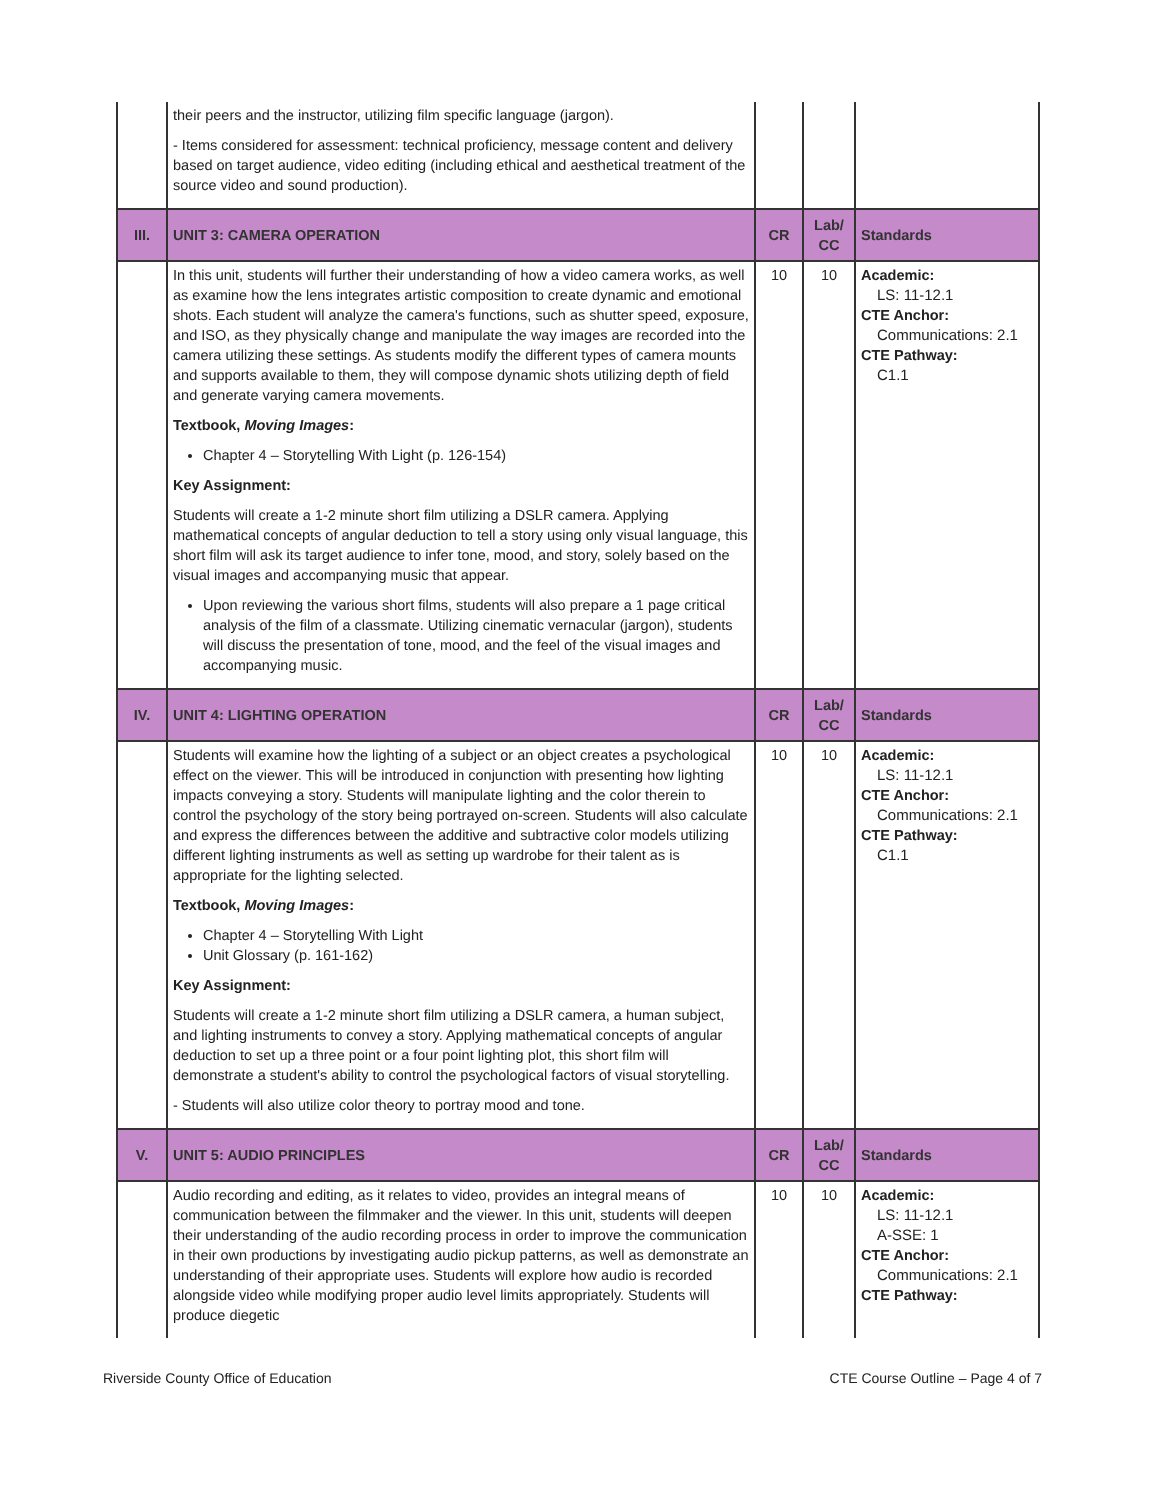| | their peers and the instructor, utilizing film specific language (jargon). - Items considered for assessment: technical proficiency, message content and delivery based on target audience, video editing (including ethical and aesthetical treatment of the source video and sound production). | | | |
| III. | UNIT 3: CAMERA OPERATION | CR | Lab/ CC | Standards |
| | In this unit, students will further their understanding of how a video camera works, as well as examine how the lens integrates artistic composition to create dynamic and emotional shots. Each student will analyze the camera's functions, such as shutter speed, exposure, and ISO, as they physically change and manipulate the way images are recorded into the camera utilizing these settings. As students modify the different types of camera mounts and supports available to them, they will compose dynamic shots utilizing depth of field and generate varying camera movements. Textbook, Moving Images : Chapter 4 – Storytelling With Light (p. 126-154) Key Assignment: Students will create a 1-2 minute short film utilizing a DSLR camera. Applying mathematical concepts of angular deduction to tell a story using only visual language, this short film will ask its target audience to infer tone, mood, and story, solely based on the visual images and accompanying music that appear. Upon reviewing the various short films, students will also prepare a 1 page critical analysis of the film of a classmate. Utilizing cinematic vernacular (jargon), students will discuss the presentation of tone, mood, and the feel of the visual images and accompanying music. | 10 | 10 | Academic: LS: 11-12.1 CTE Anchor: Communications: 2.1 CTE Pathway: C1.1 |
| IV. | UNIT 4: LIGHTING OPERATION | CR | Lab/ CC | Standards |
| | Students will examine how the lighting of a subject or an object creates a psychological effect on the viewer. This will be introduced in conjunction with presenting how lighting impacts conveying a story. Students will manipulate lighting and the color therein to control the psychology of the story being portrayed on-screen. Students will also calculate and express the differences between the additive and subtractive color models utilizing different lighting instruments as well as setting up wardrobe for their talent as is appropriate for the lighting selected. Textbook, Moving Images : Chapter 4 – Storytelling With Light Unit Glossary (p. 161-162) Key Assignment: Students will create a 1-2 minute short film utilizing a DSLR camera, a human subject, and lighting instruments to convey a story. Applying mathematical concepts of angular deduction to set up a three point or a four point lighting plot, this short film will demonstrate a student's ability to control the psychological factors of visual storytelling. - Students will also utilize color theory to portray mood and tone. | 10 | 10 | Academic: LS: 11-12.1 CTE Anchor: Communications: 2.1 CTE Pathway: C1.1 |
| V. | UNIT 5: AUDIO PRINCIPLES | CR | Lab/ CC | Standards |
| | Audio recording and editing, as it relates to video, provides an integral means of communication between the filmmaker and the viewer. In this unit, students will deepen their understanding of the audio recording process in order to improve the communication in their own productions by investigating audio pickup patterns, as well as demonstrate an understanding of their appropriate uses. Students will explore how audio is recorded alongside video while modifying proper audio level limits appropriately. Students will produce diegetic | 10 | 10 | Academic: LS: 11-12.1 A-SSE: 1 CTE Anchor: Communications: 2.1 CTE Pathway: |
Riverside County Office of Education CTE Course Outline – Page 4 of 7